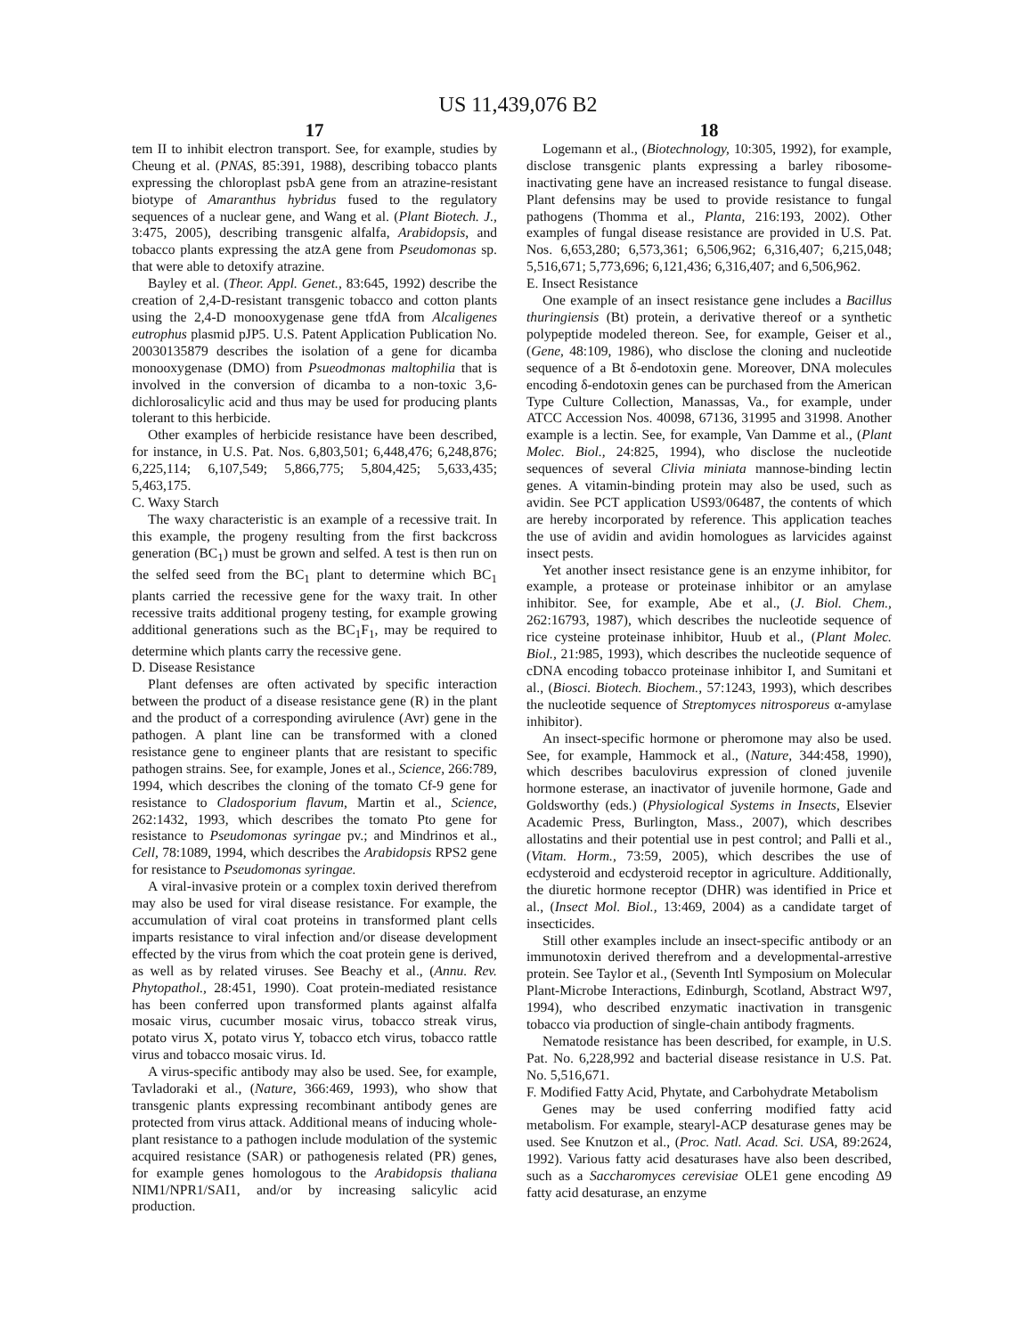US 11,439,076 B2
17
tem II to inhibit electron transport. See, for example, studies by Cheung et al. (PNAS, 85:391, 1988), describing tobacco plants expressing the chloroplast psbA gene from an atrazine-resistant biotype of Amaranthus hybridus fused to the regulatory sequences of a nuclear gene, and Wang et al. (Plant Biotech. J., 3:475, 2005), describing transgenic alfalfa, Arabidopsis, and tobacco plants expressing the atzA gene from Pseudomonas sp. that were able to detoxify atrazine.
Bayley et al. (Theor. Appl. Genet., 83:645, 1992) describe the creation of 2,4-D-resistant transgenic tobacco and cotton plants using the 2,4-D monooxygenase gene tfdA from Alcaligenes eutrophus plasmid pJP5. U.S. Patent Application Publication No. 20030135879 describes the isolation of a gene for dicamba monooxygenase (DMO) from Psueodmonas maltophilia that is involved in the conversion of dicamba to a non-toxic 3,6-dichlorosalicylic acid and thus may be used for producing plants tolerant to this herbicide.
Other examples of herbicide resistance have been described, for instance, in U.S. Pat. Nos. 6,803,501; 6,448,476; 6,248,876; 6,225,114; 6,107,549; 5,866,775; 5,804,425; 5,633,435; 5,463,175.
C. Waxy Starch
The waxy characteristic is an example of a recessive trait. In this example, the progeny resulting from the first backcross generation (BC<sub>1</sub>) must be grown and selfed. A test is then run on the selfed seed from the BC<sub>1</sub> plant to determine which BC<sub>1</sub> plants carried the recessive gene for the waxy trait. In other recessive traits additional progeny testing, for example growing additional generations such as the BC<sub>1</sub>F<sub>1</sub>, may be required to determine which plants carry the recessive gene.
D. Disease Resistance
Plant defenses are often activated by specific interaction between the product of a disease resistance gene (R) in the plant and the product of a corresponding avirulence (Avr) gene in the pathogen. A plant line can be transformed with a cloned resistance gene to engineer plants that are resistant to specific pathogen strains. See, for example, Jones et al., Science, 266:789, 1994, which describes the cloning of the tomato Cf-9 gene for resistance to Cladosporium flavum, Martin et al., Science, 262:1432, 1993, which describes the tomato Pto gene for resistance to Pseudomonas syringae pv.; and Mindrinos et al., Cell, 78:1089, 1994, which describes the Arabidopsis RPS2 gene for resistance to Pseudomonas syringae.
A viral-invasive protein or a complex toxin derived therefrom may also be used for viral disease resistance. For example, the accumulation of viral coat proteins in transformed plant cells imparts resistance to viral infection and/or disease development effected by the virus from which the coat protein gene is derived, as well as by related viruses. See Beachy et al., (Annu. Rev. Phytopathol., 28:451, 1990). Coat protein-mediated resistance has been conferred upon transformed plants against alfalfa mosaic virus, cucumber mosaic virus, tobacco streak virus, potato virus X, potato virus Y, tobacco etch virus, tobacco rattle virus and tobacco mosaic virus. Id.
A virus-specific antibody may also be used. See, for example, Tavladoraki et al., (Nature, 366:469, 1993), who show that transgenic plants expressing recombinant antibody genes are protected from virus attack. Additional means of inducing whole-plant resistance to a pathogen include modulation of the systemic acquired resistance (SAR) or pathogenesis related (PR) genes, for example genes homologous to the Arabidopsis thaliana NIM1/NPR1/SAI1, and/or by increasing salicylic acid production.
18
Logemann et al., (Biotechnology, 10:305, 1992), for example, disclose transgenic plants expressing a barley ribosome-inactivating gene have an increased resistance to fungal disease. Plant defensins may be used to provide resistance to fungal pathogens (Thomma et al., Planta, 216:193, 2002). Other examples of fungal disease resistance are provided in U.S. Pat. Nos. 6,653,280; 6,573,361; 6,506,962; 6,316,407; 6,215,048; 5,516,671; 5,773,696; 6,121,436; 6,316,407; and 6,506,962.
E. Insect Resistance
One example of an insect resistance gene includes a Bacillus thuringiensis (Bt) protein, a derivative thereof or a synthetic polypeptide modeled thereon. See, for example, Geiser et al., (Gene, 48:109, 1986), who disclose the cloning and nucleotide sequence of a Bt δ-endotoxin gene. Moreover, DNA molecules encoding δ-endotoxin genes can be purchased from the American Type Culture Collection, Manassas, Va., for example, under ATCC Accession Nos. 40098, 67136, 31995 and 31998. Another example is a lectin. See, for example, Van Damme et al., (Plant Molec. Biol., 24:825, 1994), who disclose the nucleotide sequences of several Clivia miniata mannose-binding lectin genes. A vitamin-binding protein may also be used, such as avidin. See PCT application US93/06487, the contents of which are hereby incorporated by reference. This application teaches the use of avidin and avidin homologues as larvicides against insect pests.
Yet another insect resistance gene is an enzyme inhibitor, for example, a protease or proteinase inhibitor or an amylase inhibitor. See, for example, Abe et al., (J. Biol. Chem., 262:16793, 1987), which describes the nucleotide sequence of rice cysteine proteinase inhibitor, Huub et al., (Plant Molec. Biol., 21:985, 1993), which describes the nucleotide sequence of cDNA encoding tobacco proteinase inhibitor I, and Sumitani et al., (Biosci. Biotech. Biochem., 57:1243, 1993), which describes the nucleotide sequence of Streptomyces nitrosporeus α-amylase inhibitor).
An insect-specific hormone or pheromone may also be used. See, for example, Hammock et al., (Nature, 344:458, 1990), which describes baculovirus expression of cloned juvenile hormone esterase, an inactivator of juvenile hormone, Gade and Goldsworthy (eds.) (Physiological Systems in Insects, Elsevier Academic Press, Burlington, Mass., 2007), which describes allostatins and their potential use in pest control; and Palli et al., (Vitam. Horm., 73:59, 2005), which describes the use of ecdysteroid and ecdysteroid receptor in agriculture. Additionally, the diuretic hormone receptor (DHR) was identified in Price et al., (Insect Mol. Biol., 13:469, 2004) as a candidate target of insecticides.
Still other examples include an insect-specific antibody or an immunotoxin derived therefrom and a developmental-arrestive protein. See Taylor et al., (Seventh Intl Symposium on Molecular Plant-Microbe Interactions, Edinburgh, Scotland, Abstract W97, 1994), who described enzymatic inactivation in transgenic tobacco via production of single-chain antibody fragments.
Nematode resistance has been described, for example, in U.S. Pat. No. 6,228,992 and bacterial disease resistance in U.S. Pat. No. 5,516,671.
F. Modified Fatty Acid, Phytate, and Carbohydrate Metabolism
Genes may be used conferring modified fatty acid metabolism. For example, stearyl-ACP desaturase genes may be used. See Knutzon et al., (Proc. Natl. Acad. Sci. USA, 89:2624, 1992). Various fatty acid desaturases have also been described, such as a Saccharomyces cerevisiae OLE1 gene encoding Δ9 fatty acid desaturase, an enzyme